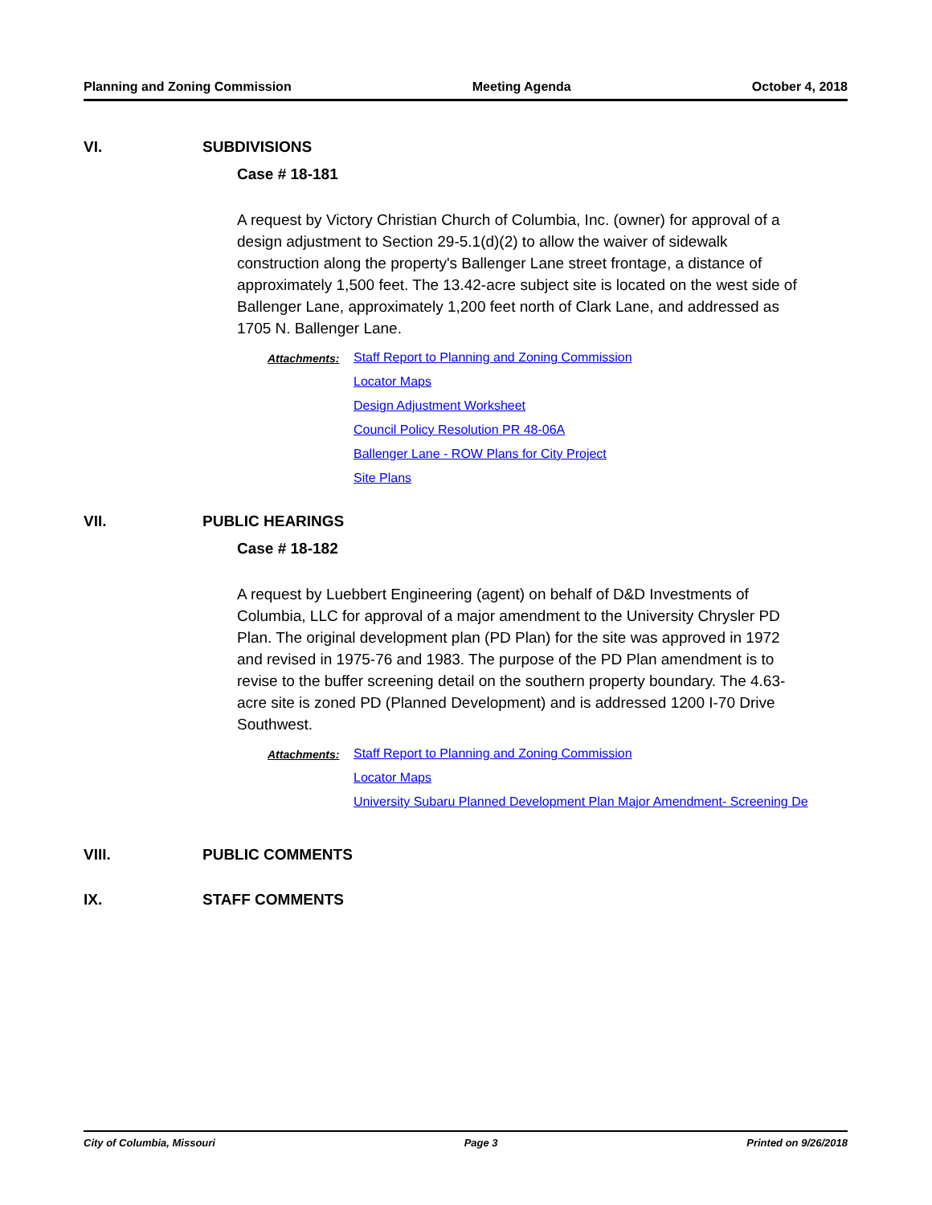Planning and Zoning Commission Meeting Agenda October 4, 2018
VI. SUBDIVISIONS
Case # 18-181
A request by Victory Christian Church of Columbia, Inc. (owner) for approval of a design adjustment to Section 29-5.1(d)(2) to allow the waiver of sidewalk construction along the property's Ballenger Lane street frontage, a distance of approximately 1,500 feet. The 13.42-acre subject site is located on the west side of Ballenger Lane, approximately 1,200 feet north of Clark Lane, and addressed as 1705 N. Ballenger Lane.
Attachments: Staff Report to Planning and Zoning Commission
Locator Maps
Design Adjustment Worksheet
Council Policy Resolution PR 48-06A
Ballenger Lane - ROW Plans for City Project
Site Plans
VII. PUBLIC HEARINGS
Case # 18-182
A request by Luebbert Engineering (agent) on behalf of D&D Investments of Columbia, LLC for approval of a major amendment to the University Chrysler PD Plan. The original development plan (PD Plan) for the site was approved in 1972 and revised in 1975-76 and 1983. The purpose of the PD Plan amendment is to revise to the buffer screening detail on the southern property boundary. The 4.63-acre site is zoned PD (Planned Development) and is addressed 1200 I-70 Drive Southwest.
Attachments: Staff Report to Planning and Zoning Commission
Locator Maps
University Subaru Planned Development Plan Major Amendment- Screening De
VIII. PUBLIC COMMENTS
IX. STAFF COMMENTS
City of Columbia, Missouri Page 3 Printed on 9/26/2018